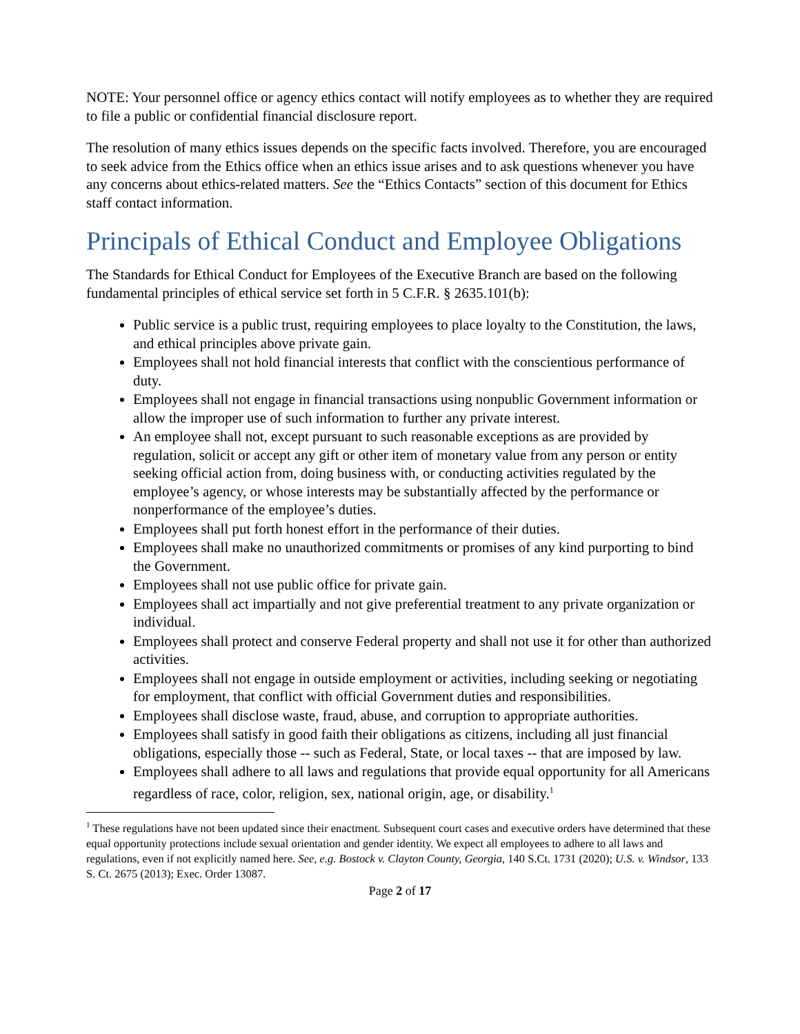NOTE: Your personnel office or agency ethics contact will notify employees as to whether they are required to file a public or confidential financial disclosure report.
The resolution of many ethics issues depends on the specific facts involved. Therefore, you are encouraged to seek advice from the Ethics office when an ethics issue arises and to ask questions whenever you have any concerns about ethics-related matters. See the “Ethics Contacts” section of this document for Ethics staff contact information.
Principals of Ethical Conduct and Employee Obligations
The Standards for Ethical Conduct for Employees of the Executive Branch are based on the following fundamental principles of ethical service set forth in 5 C.F.R. § 2635.101(b):
Public service is a public trust, requiring employees to place loyalty to the Constitution, the laws, and ethical principles above private gain.
Employees shall not hold financial interests that conflict with the conscientious performance of duty.
Employees shall not engage in financial transactions using nonpublic Government information or allow the improper use of such information to further any private interest.
An employee shall not, except pursuant to such reasonable exceptions as are provided by regulation, solicit or accept any gift or other item of monetary value from any person or entity seeking official action from, doing business with, or conducting activities regulated by the employee’s agency, or whose interests may be substantially affected by the performance or nonperformance of the employee’s duties.
Employees shall put forth honest effort in the performance of their duties.
Employees shall make no unauthorized commitments or promises of any kind purporting to bind the Government.
Employees shall not use public office for private gain.
Employees shall act impartially and not give preferential treatment to any private organization or individual.
Employees shall protect and conserve Federal property and shall not use it for other than authorized activities.
Employees shall not engage in outside employment or activities, including seeking or negotiating for employment, that conflict with official Government duties and responsibilities.
Employees shall disclose waste, fraud, abuse, and corruption to appropriate authorities.
Employees shall satisfy in good faith their obligations as citizens, including all just financial obligations, especially those -- such as Federal, State, or local taxes -- that are imposed by law.
Employees shall adhere to all laws and regulations that provide equal opportunity for all Americans regardless of race, color, religion, sex, national origin, age, or disability.<sup>1</sup>
<sup>1</sup> These regulations have not been updated since their enactment. Subsequent court cases and executive orders have determined that these equal opportunity protections include sexual orientation and gender identity. We expect all employees to adhere to all laws and regulations, even if not explicitly named here. See, e.g. Bostock v. Clayton County, Georgia, 140 S.Ct. 1731 (2020); U.S. v. Windsor, 133 S. Ct. 2675 (2013); Exec. Order 13087.
Page 2 of 17